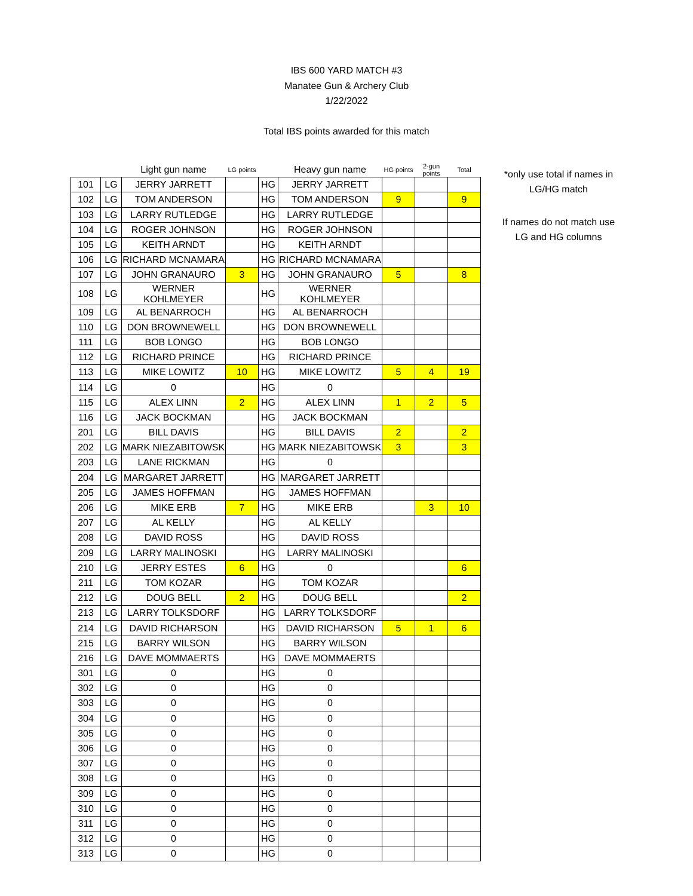IBS 600 YARD MATCH #3
Manatee Gun & Archery Club
1/22/2022
Total IBS points awarded for this match
| | | Light gun name | LG points | | Heavy gun name | HG points | 2-gun points | Total |
| --- | --- | --- | --- | --- | --- | --- | --- | --- |
| 101 | LG | JERRY JARRETT | | HG | JERRY JARRETT | | | |
| 102 | LG | TOM ANDERSON | | HG | TOM ANDERSON | 9 | | 9 |
| 103 | LG | LARRY RUTLEDGE | | HG | LARRY RUTLEDGE | | | |
| 104 | LG | ROGER JOHNSON | | HG | ROGER JOHNSON | | | |
| 105 | LG | KEITH ARNDT | | HG | KEITH ARNDT | | | |
| 106 | LG | RICHARD MCNAMARA | | HG | RICHARD MCNAMARA | | | |
| 107 | LG | JOHN GRANAURO | 3 | HG | JOHN GRANAURO | 5 | | 8 |
| 108 | LG | WERNER KOHLMEYER | | HG | WERNER KOHLMEYER | | | |
| 109 | LG | AL BENARROCH | | HG | AL BENARROCH | | | |
| 110 | LG | DON BROWNEWELL | | HG | DON BROWNEWELL | | | |
| 111 | LG | BOB LONGO | | HG | BOB LONGO | | | |
| 112 | LG | RICHARD PRINCE | | HG | RICHARD PRINCE | | | |
| 113 | LG | MIKE LOWITZ | 10 | HG | MIKE LOWITZ | 5 | 4 | 19 |
| 114 | LG | 0 | | HG | 0 | | | |
| 115 | LG | ALEX LINN | 2 | HG | ALEX LINN | 1 | 2 | 5 |
| 116 | LG | JACK BOCKMAN | | HG | JACK BOCKMAN | | | |
| 201 | LG | BILL DAVIS | | HG | BILL DAVIS | 2 | | 2 |
| 202 | LG | MARK NIEZABITOWSK | | HG | MARK NIEZABITOWSK | 3 | | 3 |
| 203 | LG | LANE RICKMAN | | HG | 0 | | | |
| 204 | LG | MARGARET JARRETT | | HG | MARGARET JARRETT | | | |
| 205 | LG | JAMES HOFFMAN | | HG | JAMES HOFFMAN | | | |
| 206 | LG | MIKE ERB | 7 | HG | MIKE ERB | | 3 | 10 |
| 207 | LG | AL KELLY | | HG | AL KELLY | | | |
| 208 | LG | DAVID ROSS | | HG | DAVID ROSS | | | |
| 209 | LG | LARRY MALINOSKI | | HG | LARRY MALINOSKI | | | |
| 210 | LG | JERRY ESTES | 6 | HG | 0 | | | 6 |
| 211 | LG | TOM KOZAR | | HG | TOM KOZAR | | | |
| 212 | LG | DOUG BELL | 2 | HG | DOUG BELL | | | 2 |
| 213 | LG | LARRY TOLKSDORF | | HG | LARRY TOLKSDORF | | | |
| 214 | LG | DAVID RICHARSON | | HG | DAVID RICHARSON | 5 | 1 | 6 |
| 215 | LG | BARRY WILSON | | HG | BARRY WILSON | | | |
| 216 | LG | DAVE MOMMAERTS | | HG | DAVE MOMMAERTS | | | |
| 301 | LG | 0 | | HG | 0 | | | |
| 302 | LG | 0 | | HG | 0 | | | |
| 303 | LG | 0 | | HG | 0 | | | |
| 304 | LG | 0 | | HG | 0 | | | |
| 305 | LG | 0 | | HG | 0 | | | |
| 306 | LG | 0 | | HG | 0 | | | |
| 307 | LG | 0 | | HG | 0 | | | |
| 308 | LG | 0 | | HG | 0 | | | |
| 309 | LG | 0 | | HG | 0 | | | |
| 310 | LG | 0 | | HG | 0 | | | |
| 311 | LG | 0 | | HG | 0 | | | |
| 312 | LG | 0 | | HG | 0 | | | |
| 313 | LG | 0 | | HG | 0 | | | |
*only use total if names in LG/HG match
If names do not match use LG and HG columns